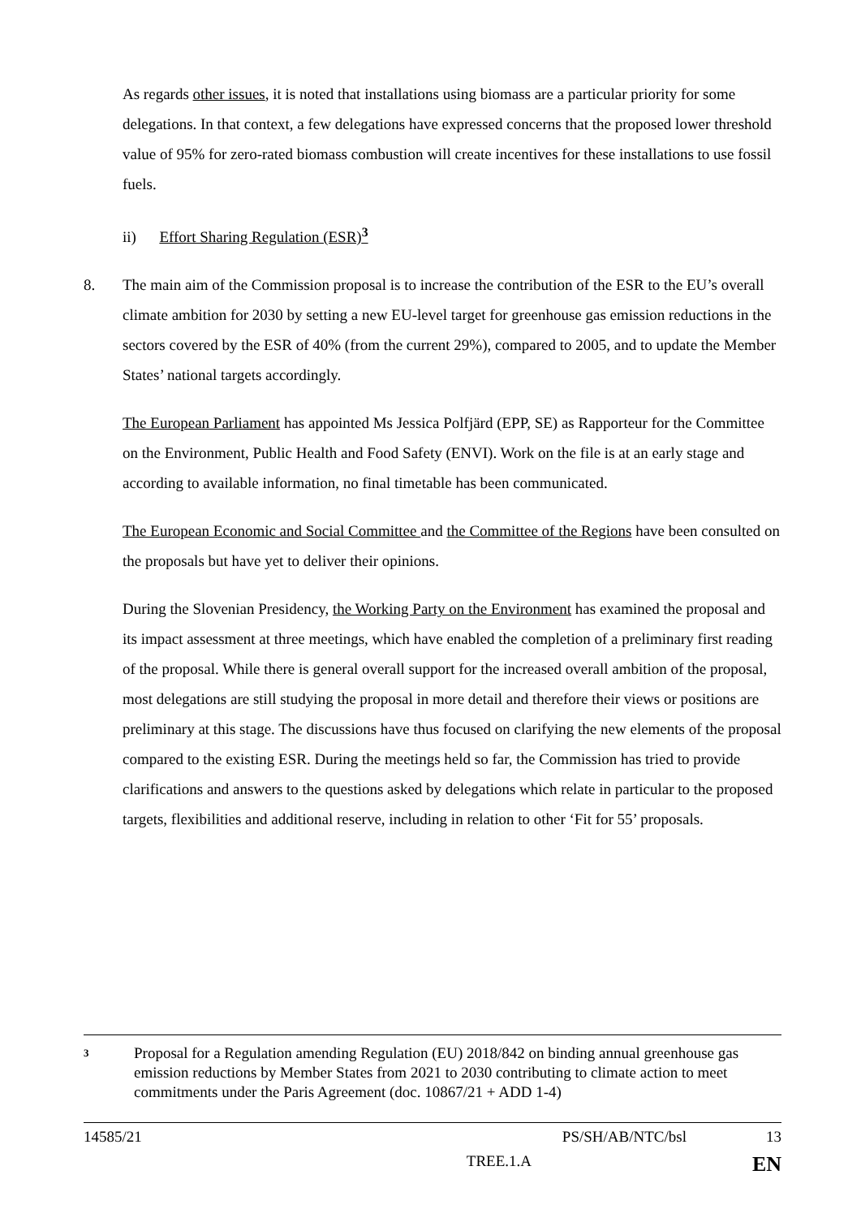As regards other issues, it is noted that installations using biomass are a particular priority for some delegations. In that context, a few delegations have expressed concerns that the proposed lower threshold value of 95% for zero-rated biomass combustion will create incentives for these installations to use fossil fuels.
ii) Effort Sharing Regulation (ESR)<sup>3</sup>
8. The main aim of the Commission proposal is to increase the contribution of the ESR to the EU’s overall climate ambition for 2030 by setting a new EU-level target for greenhouse gas emission reductions in the sectors covered by the ESR of 40% (from the current 29%), compared to 2005, and to update the Member States’ national targets accordingly.
The European Parliament has appointed Ms Jessica Polfjärd (EPP, SE) as Rapporteur for the Committee on the Environment, Public Health and Food Safety (ENVI). Work on the file is at an early stage and according to available information, no final timetable has been communicated.
The European Economic and Social Committee and the Committee of the Regions have been consulted on the proposals but have yet to deliver their opinions.
During the Slovenian Presidency, the Working Party on the Environment has examined the proposal and its impact assessment at three meetings, which have enabled the completion of a preliminary first reading of the proposal. While there is general overall support for the increased overall ambition of the proposal, most delegations are still studying the proposal in more detail and therefore their views or positions are preliminary at this stage. The discussions have thus focused on clarifying the new elements of the proposal compared to the existing ESR. During the meetings held so far, the Commission has tried to provide clarifications and answers to the questions asked by delegations which relate in particular to the proposed targets, flexibilities and additional reserve, including in relation to other ‘Fit for 55’ proposals.
3 Proposal for a Regulation amending Regulation (EU) 2018/842 on binding annual greenhouse gas emission reductions by Member States from 2021 to 2030 contributing to climate action to meet commitments under the Paris Agreement (doc. 10867/21 + ADD 1-4)
14585/21 PS/SH/AB/NTC/bsl 13
TREE.1.A EN